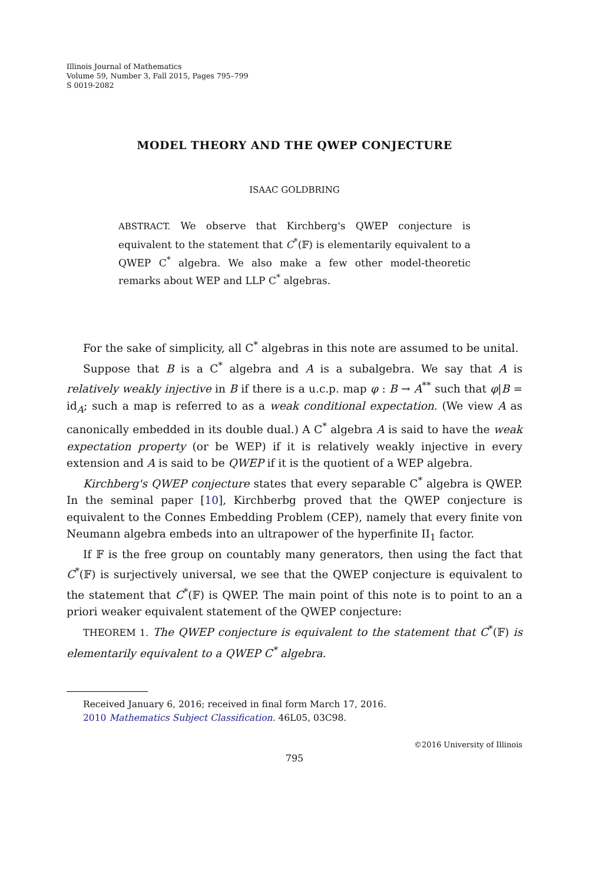Illinois Journal of Mathematics
Volume 59, Number 3, Fall 2015, Pages 795–799
S 0019-2082
MODEL THEORY AND THE QWEP CONJECTURE
ISAAC GOLDBRING
ABSTRACT. We observe that Kirchberg's QWEP conjecture is equivalent to the statement that C<sup>*</sup>(𝔽) is elementarily equivalent to a QWEP C<sup>*</sup> algebra. We also make a few other model-theoretic remarks about WEP and LLP C<sup>*</sup> algebras.
For the sake of simplicity, all C<sup>*</sup> algebras in this note are assumed to be unital.
Suppose that B is a C<sup>*</sup> algebra and A is a subalgebra. We say that A is relatively weakly injective in B if there is a u.c.p. map φ : B → A<sup>**</sup> such that φ|B = id<sub>A</sub>; such a map is referred to as a weak conditional expectation. (We view A as canonically embedded in its double dual.) A C<sup>*</sup> algebra A is said to have the weak expectation property (or be WEP) if it is relatively weakly injective in every extension and A is said to be QWEP if it is the quotient of a WEP algebra.
Kirchberg's QWEP conjecture states that every separable C<sup>*</sup> algebra is QWEP. In the seminal paper [10], Kirchberbg proved that the QWEP conjecture is equivalent to the Connes Embedding Problem (CEP), namely that every finite von Neumann algebra embeds into an ultrapower of the hyperfinite II<sub>1</sub> factor.
If 𝔽 is the free group on countably many generators, then using the fact that C<sup>*</sup>(𝔽) is surjectively universal, we see that the QWEP conjecture is equivalent to the statement that C<sup>*</sup>(𝔽) is QWEP. The main point of this note is to point to an a priori weaker equivalent statement of the QWEP conjecture:
THEOREM 1. The QWEP conjecture is equivalent to the statement that C<sup>*</sup>(𝔽) is elementarily equivalent to a QWEP C<sup>*</sup> algebra.
Received January 6, 2016; received in final form March 17, 2016.
2010 Mathematics Subject Classification. 46L05, 03C98.
©2016 University of Illinois
795